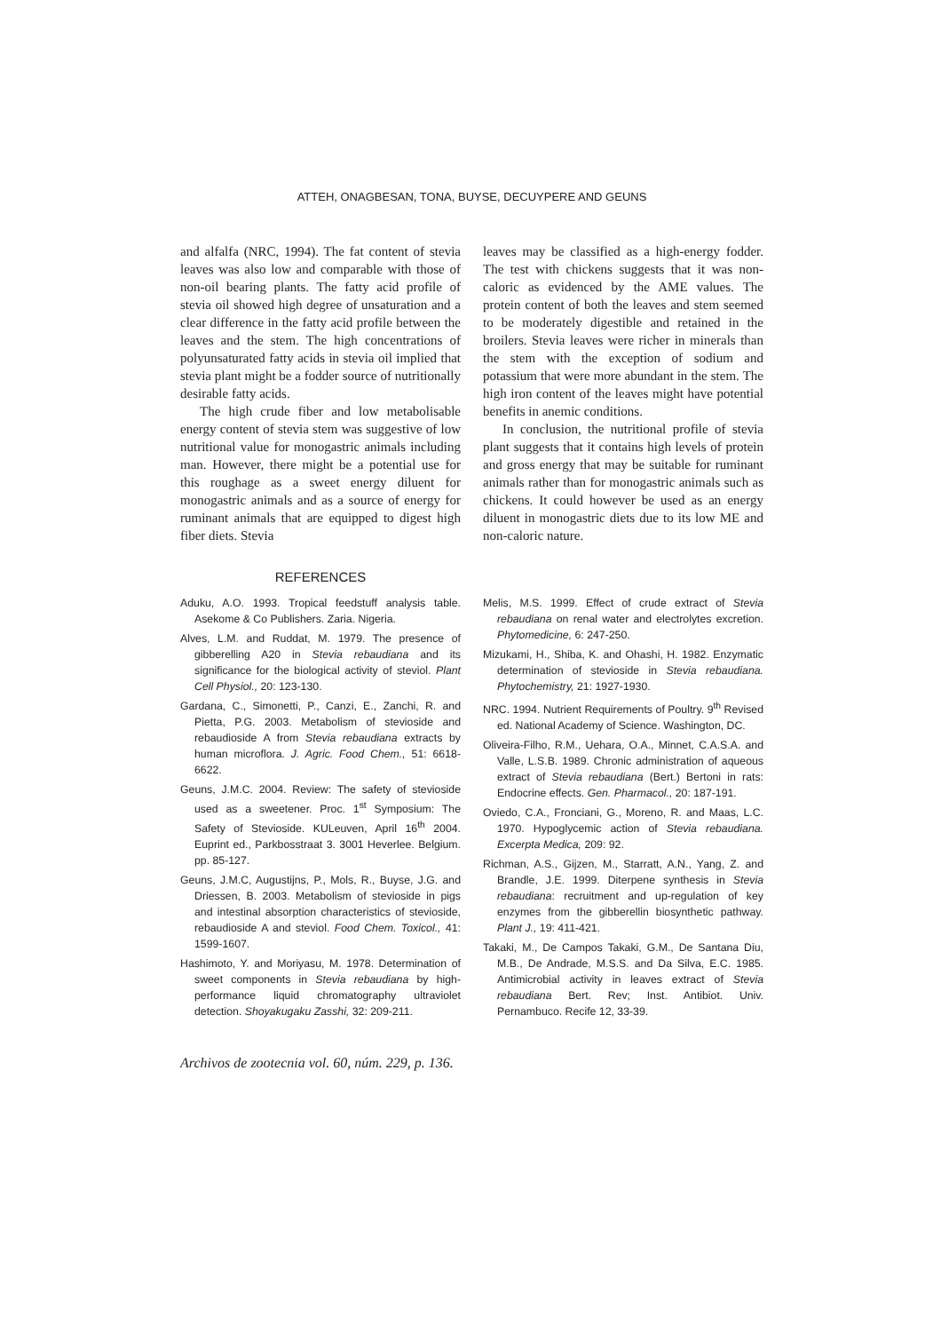ATTEH, ONAGBESAN, TONA, BUYSE, DECUYPERE AND GEUNS
and alfalfa (NRC, 1994). The fat content of stevia leaves was also low and comparable with those of non-oil bearing plants. The fatty acid profile of stevia oil showed high degree of unsaturation and a clear difference in the fatty acid profile between the leaves and the stem. The high concentrations of polyunsaturated fatty acids in stevia oil implied that stevia plant might be a fodder source of nutritionally desirable fatty acids.
The high crude fiber and low metabolisable energy content of stevia stem was suggestive of low nutritional value for monogastric animals including man. However, there might be a potential use for this roughage as a sweet energy diluent for monogastric animals and as a source of energy for ruminant animals that are equipped to digest high fiber diets. Stevia
leaves may be classified as a high-energy fodder. The test with chickens suggests that it was non-caloric as evidenced by the AME values. The protein content of both the leaves and stem seemed to be moderately digestible and retained in the broilers. Stevia leaves were richer in minerals than the stem with the exception of sodium and potassium that were more abundant in the stem. The high iron content of the leaves might have potential benefits in anemic conditions.
In conclusion, the nutritional profile of stevia plant suggests that it contains high levels of protein and gross energy that may be suitable for ruminant animals rather than for monogastric animals such as chickens. It could however be used as an energy diluent in monogastric diets due to its low ME and non-caloric nature.
REFERENCES
Aduku, A.O. 1993. Tropical feedstuff analysis table. Asekome & Co Publishers. Zaria. Nigeria.
Alves, L.M. and Ruddat, M. 1979. The presence of gibberelling A20 in Stevia rebaudiana and its significance for the biological activity of steviol. Plant Cell Physiol., 20: 123-130.
Gardana, C., Simonetti, P., Canzi, E., Zanchi, R. and Pietta, P.G. 2003. Metabolism of stevioside and rebaudioside A from Stevia rebaudiana extracts by human microflora. J. Agric. Food Chem., 51: 6618-6622.
Geuns, J.M.C. 2004. Review: The safety of stevioside used as a sweetener. Proc. 1<sup>st</sup> Symposium: The Safety of Stevioside. KULeuven, April 16<sup>th</sup> 2004. Euprint ed., Parkbosstraat 3. 3001 Heverlee. Belgium. pp. 85-127.
Geuns, J.M.C, Augustijns, P., Mols, R., Buyse, J.G. and Driessen, B. 2003. Metabolism of stevioside in pigs and intestinal absorption characteristics of stevioside, rebaudioside A and steviol. Food Chem. Toxicol., 41: 1599-1607.
Hashimoto, Y. and Moriyasu, M. 1978. Determination of sweet components in Stevia rebaudiana by high-performance liquid chromatography ultraviolet detection. Shoyakugaku Zasshi, 32: 209-211.
Melis, M.S. 1999. Effect of crude extract of Stevia rebaudiana on renal water and electrolytes excretion. Phytomedicine, 6: 247-250.
Mizukami, H., Shiba, K. and Ohashi, H. 1982. Enzymatic determination of stevioside in Stevia rebaudiana. Phytochemistry, 21: 1927-1930.
NRC. 1994. Nutrient Requirements of Poultry. 9<sup>th</sup> Revised ed. National Academy of Science. Washington, DC.
Oliveira-Filho, R.M., Uehara, O.A., Minnet, C.A.S.A. and Valle, L.S.B. 1989. Chronic administration of aqueous extract of Stevia rebaudiana (Bert.) Bertoni in rats: Endocrine effects. Gen. Pharmacol., 20: 187-191.
Oviedo, C.A., Fronciani, G., Moreno, R. and Maas, L.C. 1970. Hypoglycemic action of Stevia rebaudiana. Excerpta Medica, 209: 92.
Richman, A.S., Gijzen, M., Starratt, A.N., Yang, Z. and Brandle, J.E. 1999. Diterpene synthesis in Stevia rebaudiana: recruitment and up-regulation of key enzymes from the gibberellin biosynthetic pathway. Plant J., 19: 411-421.
Takaki, M., De Campos Takaki, G.M., De Santana Diu, M.B., De Andrade, M.S.S. and Da Silva, E.C. 1985. Antimicrobial activity in leaves extract of Stevia rebaudiana Bert. Rev; Inst. Antibiot. Univ. Pernambuco. Recife 12, 33-39.
Archivos de zootecnia vol. 60, núm. 229, p. 136.